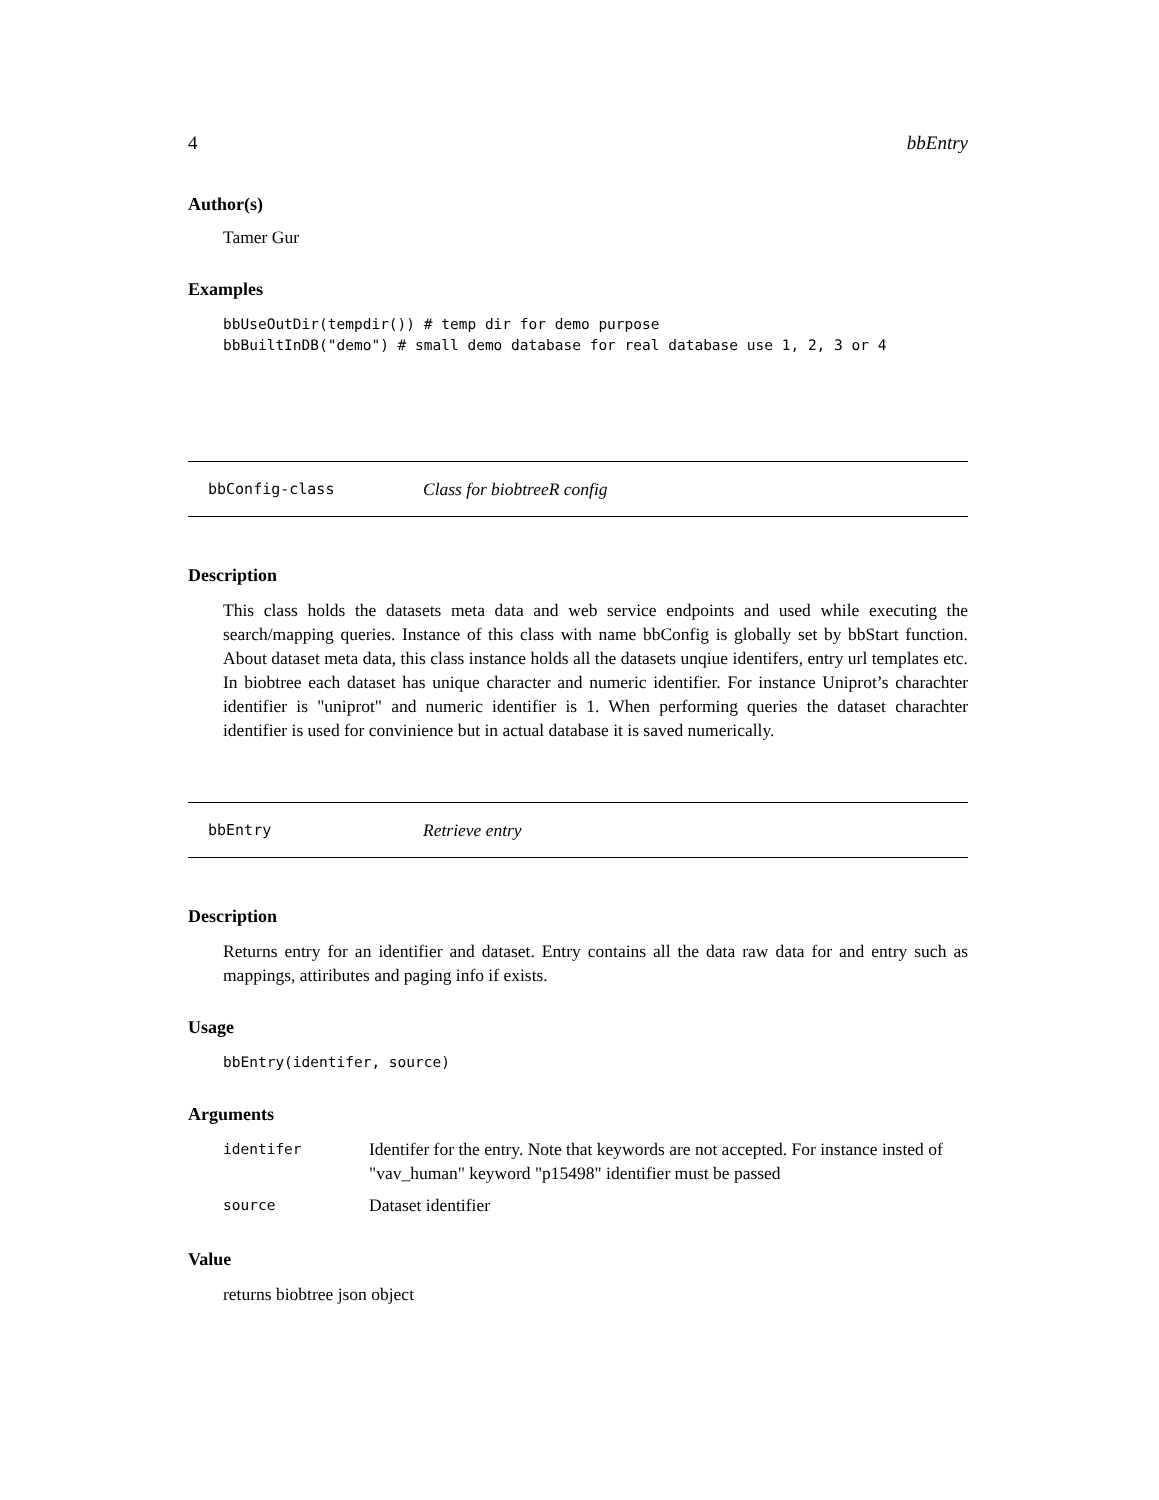4 bbEntry
Author(s)
Tamer Gur
Examples
bbUseOutDir(tempdir()) # temp dir for demo purpose bbBuiltInDB("demo") # small demo database for real database use 1, 2, 3 or 4
bbConfig-class Class for biobtreeR config
Description
This class holds the datasets meta data and web service endpoints and used while executing the search/mapping queries. Instance of this class with name bbConfig is globally set by bbStart function. About dataset meta data, this class instance holds all the datasets unqiue identifers, entry url templates etc. In biobtree each dataset has unique character and numeric identifier. For instance Uniprot’s charachter identifier is "uniprot" and numeric identifier is 1. When performing queries the dataset charachter identifier is used for convinience but in actual database it is saved numerically.
bbEntry Retrieve entry
Description
Returns entry for an identifier and dataset. Entry contains all the data raw data for and entry such as mappings, attiributes and paging info if exists.
Usage
bbEntry(identifer, source)
Arguments
| identifer | Identifer for the entry. Note that keywords are not accepted. For instance insted of "vav_human" keyword "p15498" identifier must be passed |
| source | Dataset identifier |
Value
returns biobtree json object